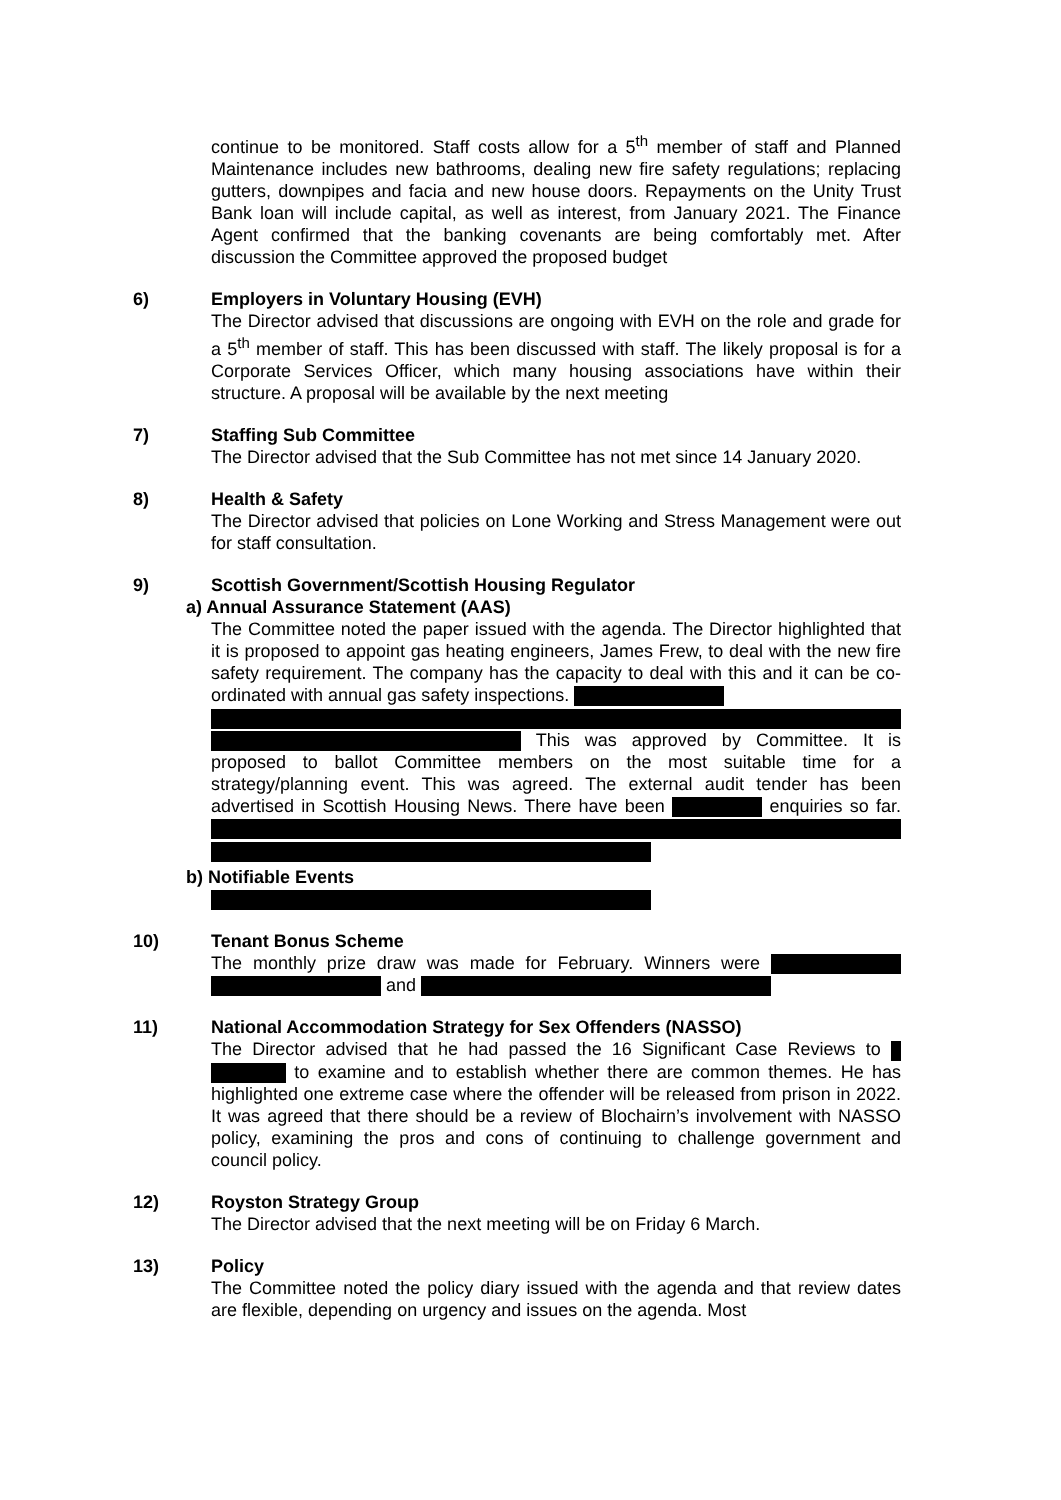continue to be monitored. Staff costs allow for a 5<sup>th</sup> member of staff and Planned Maintenance includes new bathrooms, dealing new fire safety regulations; replacing gutters, downpipes and facia and new house doors. Repayments on the Unity Trust Bank loan will include capital, as well as interest, from January 2021. The Finance Agent confirmed that the banking covenants are being comfortably met. After discussion the Committee approved the proposed budget
6) Employers in Voluntary Housing (EVH)
The Director advised that discussions are ongoing with EVH on the role and grade for a 5<sup>th</sup> member of staff. This has been discussed with staff. The likely proposal is for a Corporate Services Officer, which many housing associations have within their structure. A proposal will be available by the next meeting
7) Staffing Sub Committee
The Director advised that the Sub Committee has not met since 14 January 2020.
8) Health & Safety
The Director advised that policies on Lone Working and Stress Management were out for staff consultation.
9) Scottish Government/Scottish Housing Regulator
a) Annual Assurance Statement (AAS)
The Committee noted the paper issued with the agenda. The Director highlighted that it is proposed to appoint gas heating engineers, James Frew, to deal with the new fire safety requirement. The company has the capacity to deal with this and it can be co-ordinated with annual gas safety inspections.
This was approved by Committee. It is proposed to ballot Committee members on the most suitable time for a strategy/planning event. This was agreed. The external audit tender has been advertised in Scottish Housing News. There have been enquiries so far.
b) Notifiable Events
10) Tenant Bonus Scheme
The monthly prize draw was made for February. Winners were and
11) National Accommodation Strategy for Sex Offenders (NASSO)
The Director advised that he had passed the 16 Significant Case Reviews to to examine and to establish whether there are common themes. He has highlighted one extreme case where the offender will be released from prison in 2022. It was agreed that there should be a review of Blochairn’s involvement with NASSO policy, examining the pros and cons of continuing to challenge government and council policy.
12) Royston Strategy Group
The Director advised that the next meeting will be on Friday 6 March.
13) Policy
The Committee noted the policy diary issued with the agenda and that review dates are flexible, depending on urgency and issues on the agenda. Most